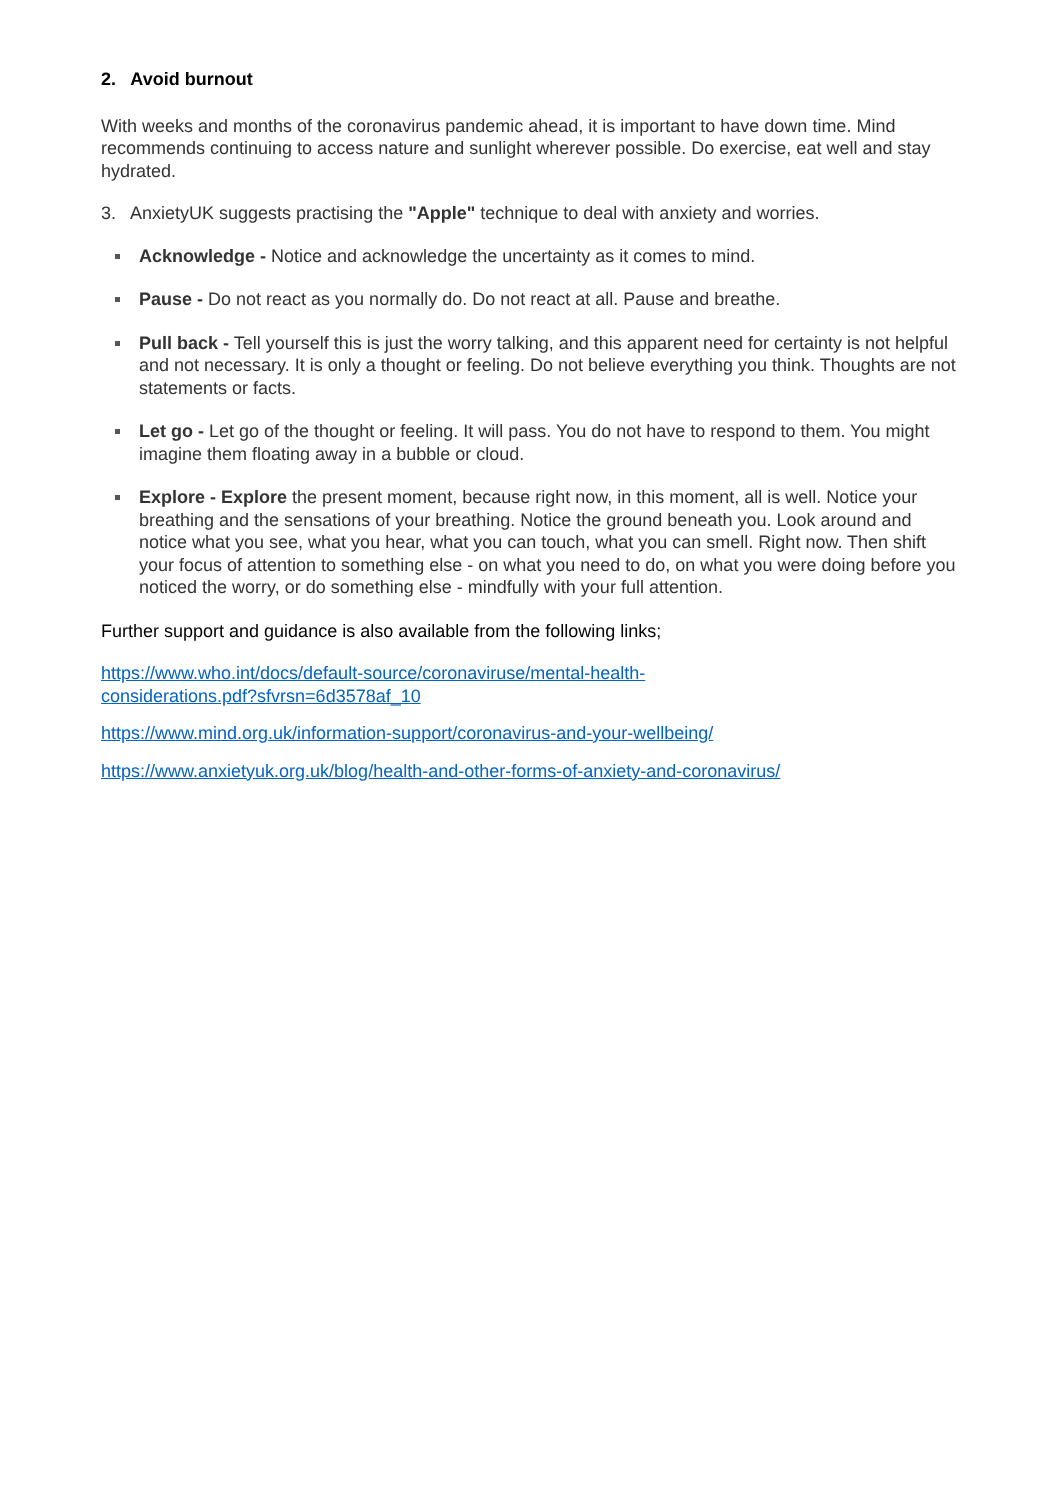2. Avoid burnout
With weeks and months of the coronavirus pandemic ahead, it is important to have down time. Mind recommends continuing to access nature and sunlight wherever possible. Do exercise, eat well and stay hydrated.
3. AnxietyUK suggests practising the "Apple" technique to deal with anxiety and worries.
Acknowledge - Notice and acknowledge the uncertainty as it comes to mind.
Pause - Do not react as you normally do. Do not react at all. Pause and breathe.
Pull back - Tell yourself this is just the worry talking, and this apparent need for certainty is not helpful and not necessary. It is only a thought or feeling. Do not believe everything you think. Thoughts are not statements or facts.
Let go - Let go of the thought or feeling. It will pass. You do not have to respond to them. You might imagine them floating away in a bubble or cloud.
Explore - Explore the present moment, because right now, in this moment, all is well. Notice your breathing and the sensations of your breathing. Notice the ground beneath you. Look around and notice what you see, what you hear, what you can touch, what you can smell. Right now. Then shift your focus of attention to something else - on what you need to do, on what you were doing before you noticed the worry, or do something else - mindfully with your full attention.
Further support and guidance is also available from the following links;
https://www.who.int/docs/default-source/coronaviruse/mental-health-
considerations.pdf?sfvrsn=6d3578af_10
https://www.mind.org.uk/information-support/coronavirus-and-your-wellbeing/
https://www.anxietyuk.org.uk/blog/health-and-other-forms-of-anxiety-and-coronavirus/